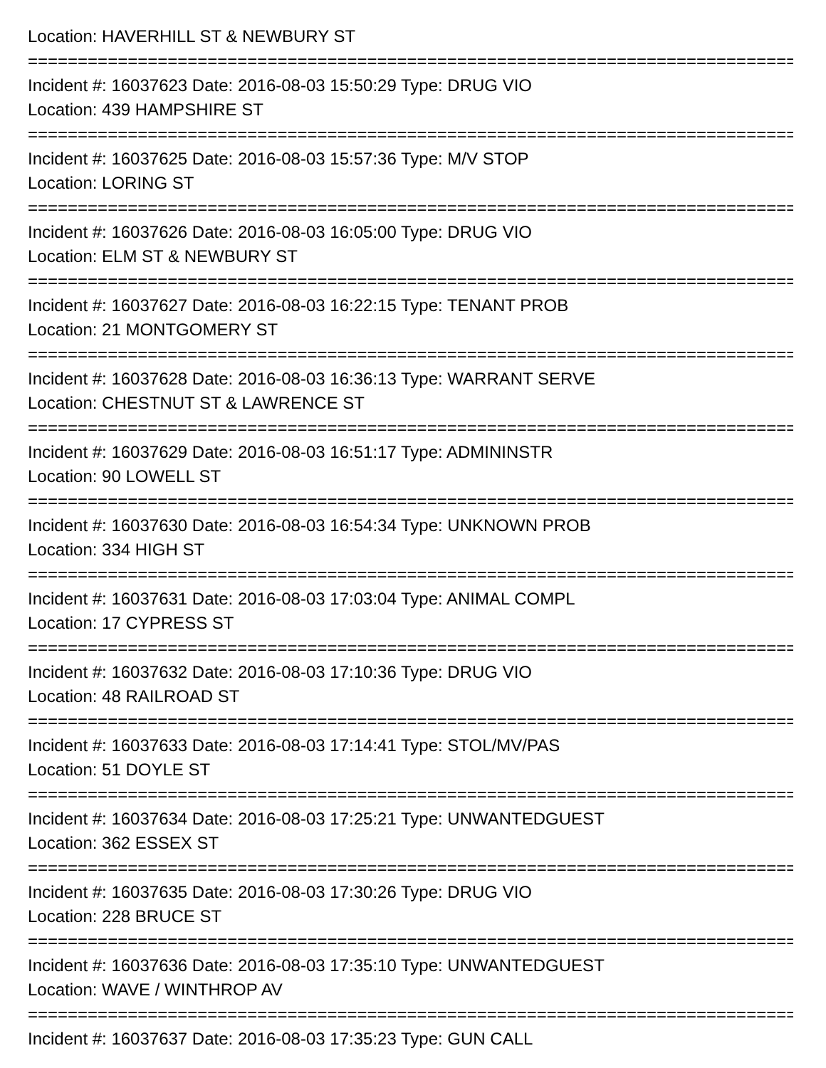Location: HAVERHILL ST & NEWBURY ST
================================================================================
Incident #: 16037623 Date: 2016-08-03 15:50:29 Type: DRUG VIO
Location: 439 HAMPSHIRE ST
================================================================================
Incident #: 16037625 Date: 2016-08-03 15:57:36 Type: M/V STOP
Location: LORING ST
================================================================================
Incident #: 16037626 Date: 2016-08-03 16:05:00 Type: DRUG VIO
Location: ELM ST & NEWBURY ST
================================================================================
Incident #: 16037627 Date: 2016-08-03 16:22:15 Type: TENANT PROB
Location: 21 MONTGOMERY ST
================================================================================
Incident #: 16037628 Date: 2016-08-03 16:36:13 Type: WARRANT SERVE
Location: CHESTNUT ST & LAWRENCE ST
================================================================================
Incident #: 16037629 Date: 2016-08-03 16:51:17 Type: ADMININSTR
Location: 90 LOWELL ST
================================================================================
Incident #: 16037630 Date: 2016-08-03 16:54:34 Type: UNKNOWN PROB
Location: 334 HIGH ST
================================================================================
Incident #: 16037631 Date: 2016-08-03 17:03:04 Type: ANIMAL COMPL
Location: 17 CYPRESS ST
================================================================================
Incident #: 16037632 Date: 2016-08-03 17:10:36 Type: DRUG VIO
Location: 48 RAILROAD ST
================================================================================
Incident #: 16037633 Date: 2016-08-03 17:14:41 Type: STOL/MV/PAS
Location: 51 DOYLE ST
================================================================================
Incident #: 16037634 Date: 2016-08-03 17:25:21 Type: UNWANTEDGUEST
Location: 362 ESSEX ST
================================================================================
Incident #: 16037635 Date: 2016-08-03 17:30:26 Type: DRUG VIO
Location: 228 BRUCE ST
================================================================================
Incident #: 16037636 Date: 2016-08-03 17:35:10 Type: UNWANTEDGUEST
Location: WAVE / WINTHROP AV
================================================================================
Incident #: 16037637 Date: 2016-08-03 17:35:23 Type: GUN CALL